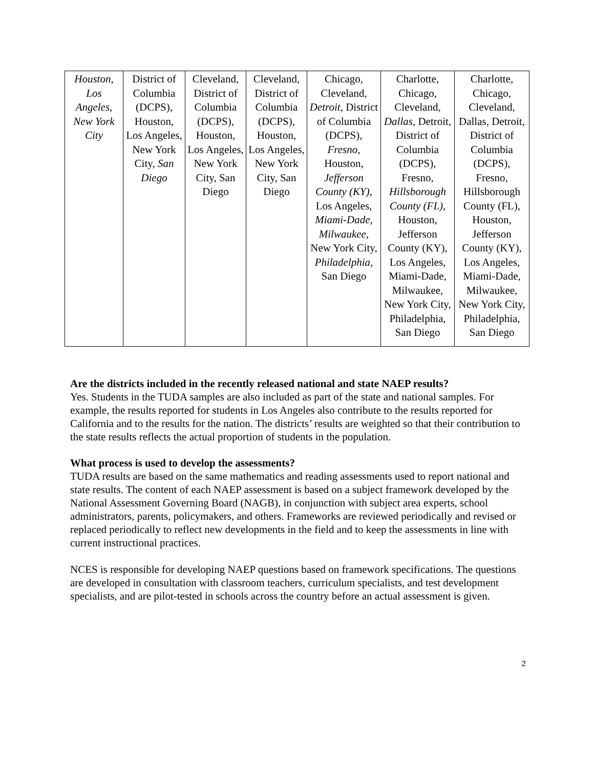| Houston, Los Angeles, New York City | District of Columbia (DCPS), Houston, Los Angeles, New York City, San Diego | Cleveland, District of Columbia (DCPS), Houston, Los Angeles, New York City, San Diego | Cleveland, District of Columbia (DCPS), Houston, Los Angeles, New York City, San Diego | Chicago, Cleveland, Detroit , District of Columbia (DCPS), Fresno , Houston, Jefferson County (KY) , Los Angeles, Miami-Dade , Milwaukee , New York City, Philadelphia , San Diego | Charlotte, Chicago, Cleveland, Dallas , Detroit, District of Columbia (DCPS), Fresno, Hillsborough County (FL), Houston, Jefferson County (KY), Los Angeles, Miami-Dade, Milwaukee, New York City, Philadelphia, San Diego | Charlotte, Chicago, Cleveland, Dallas, Detroit, District of Columbia (DCPS), Fresno, Hillsborough County (FL), Houston, Jefferson County (KY), Los Angeles, Miami-Dade, Milwaukee, New York City, Philadelphia, San Diego |
Are the districts included in the recently released national and state NAEP results?
Yes. Students in the TUDA samples are also included as part of the state and national samples. For example, the results reported for students in Los Angeles also contribute to the results reported for California and to the results for the nation. The districts’ results are weighted so that their contribution to the state results reflects the actual proportion of students in the population.
What process is used to develop the assessments?
TUDA results are based on the same mathematics and reading assessments used to report national and state results. The content of each NAEP assessment is based on a subject framework developed by the National Assessment Governing Board (NAGB), in conjunction with subject area experts, school administrators, parents, policymakers, and others. Frameworks are reviewed periodically and revised or replaced periodically to reflect new developments in the field and to keep the assessments in line with current instructional practices.
NCES is responsible for developing NAEP questions based on framework specifications. The questions are developed in consultation with classroom teachers, curriculum specialists, and test development specialists, and are pilot-tested in schools across the country before an actual assessment is given.
2